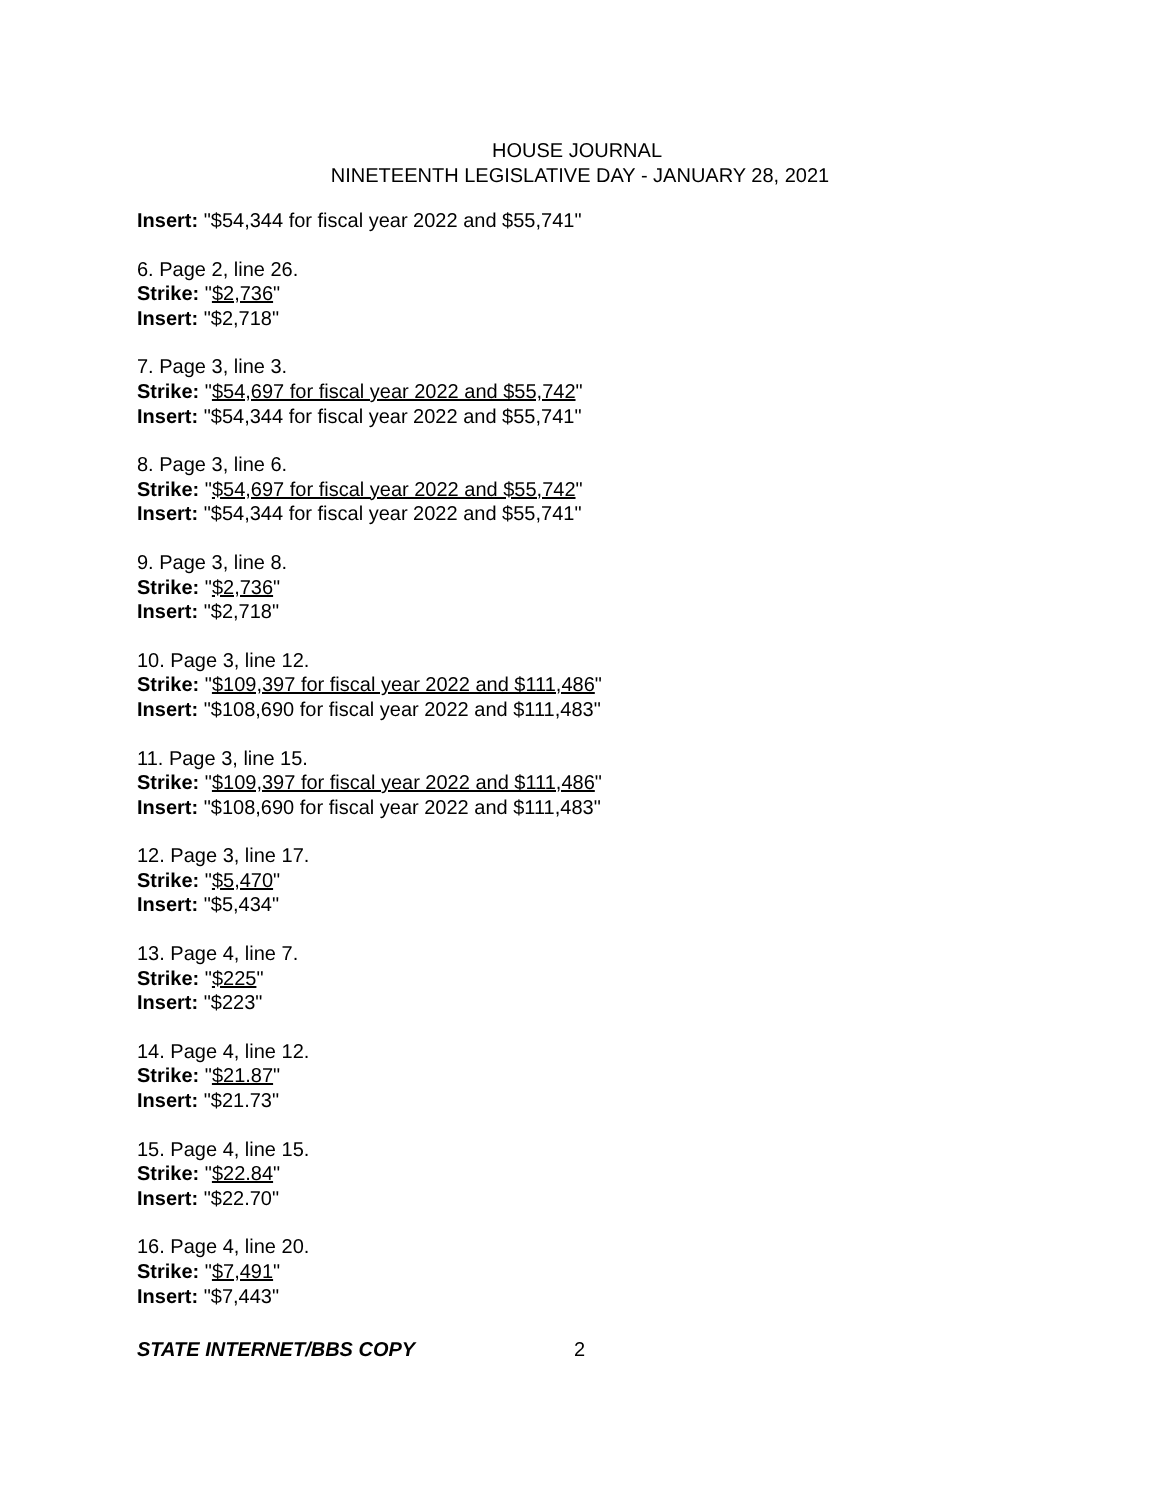HOUSE JOURNAL
NINETEENTH LEGISLATIVE DAY - JANUARY 28, 2021
Insert: "$54,344 for fiscal year 2022 and $55,741"
6. Page 2, line 26.
Strike: "$2,736"
Insert: "$2,718"
7. Page 3, line 3.
Strike: "$54,697 for fiscal year 2022 and $55,742"
Insert: "$54,344 for fiscal year 2022 and $55,741"
8. Page 3, line 6.
Strike: "$54,697 for fiscal year 2022 and $55,742"
Insert: "$54,344 for fiscal year 2022 and $55,741"
9. Page 3, line 8.
Strike: "$2,736"
Insert: "$2,718"
10. Page 3, line 12.
Strike: "$109,397 for fiscal year 2022 and $111,486"
Insert: "$108,690 for fiscal year 2022 and $111,483"
11. Page 3, line 15.
Strike: "$109,397 for fiscal year 2022 and $111,486"
Insert: "$108,690 for fiscal year 2022 and $111,483"
12. Page 3, line 17.
Strike: "$5,470"
Insert: "$5,434"
13. Page 4, line 7.
Strike: "$225"
Insert: "$223"
14. Page 4, line 12.
Strike: "$21.87"
Insert: "$21.73"
15. Page 4, line 15.
Strike: "$22.84"
Insert: "$22.70"
16. Page 4, line 20.
Strike: "$7,491"
Insert: "$7,443"
STATE INTERNET/BBS COPY 2